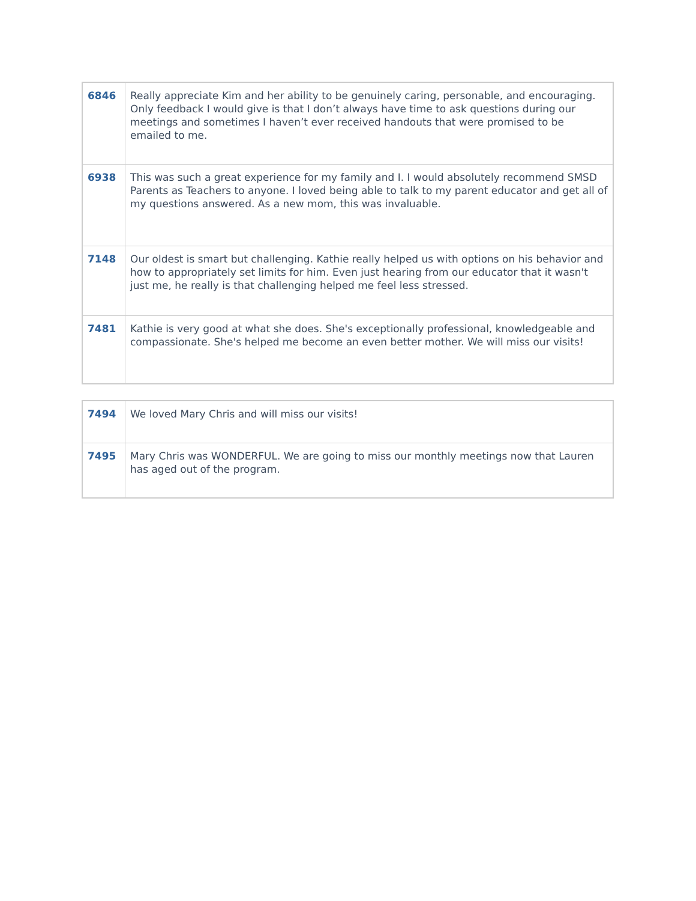| 6846 | Really appreciate Kim and her ability to be genuinely caring, personable, and encouraging. Only feedback I would give is that I don’t always have time to ask questions during our meetings and sometimes I haven’t ever received handouts that were promised to be emailed to me. |
| 6938 | This was such a great experience for my family and I. I would absolutely recommend SMSD Parents as Teachers to anyone. I loved being able to talk to my parent educator and get all of my questions answered. As a new mom, this was invaluable. |
| 7148 | Our oldest is smart but challenging. Kathie really helped us with options on his behavior and how to appropriately set limits for him. Even just hearing from our educator that it wasn't just me, he really is that challenging helped me feel less stressed. |
| 7481 | Kathie is very good at what she does. She's exceptionally professional, knowledgeable and compassionate. She's helped me become an even better mother. We will miss our visits! |
| 7494 | We loved Mary Chris and will miss our visits! |
| 7495 | Mary Chris was WONDERFUL. We are going to miss our monthly meetings now that Lauren has aged out of the program. |